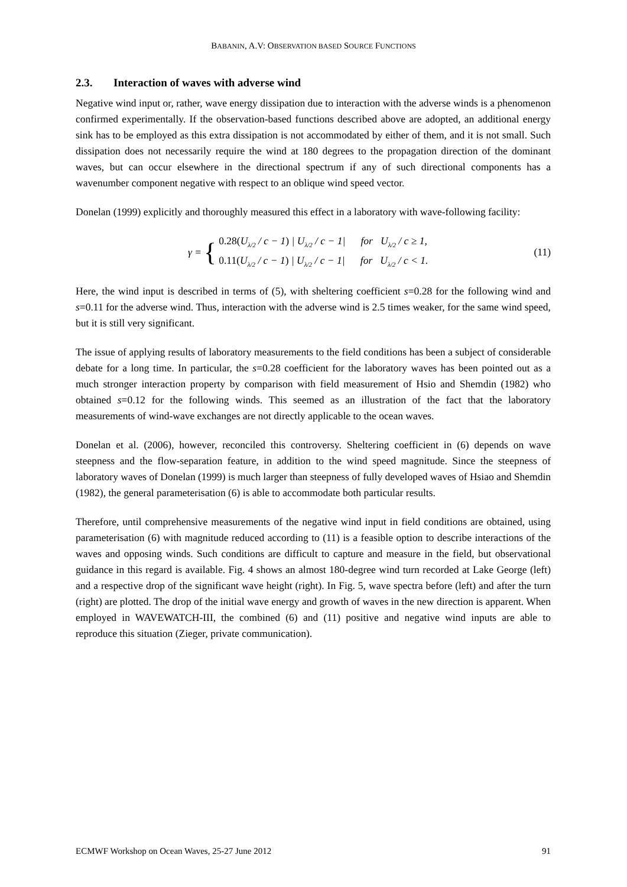BABANIN, A.V: OBSERVATION BASED SOURCE FUNCTIONS
2.3. Interaction of waves with adverse wind
Negative wind input or, rather, wave energy dissipation due to interaction with the adverse winds is a phenomenon confirmed experimentally. If the observation-based functions described above are adopted, an additional energy sink has to be employed as this extra dissipation is not accommodated by either of them, and it is not small. Such dissipation does not necessarily require the wind at 180 degrees to the propagation direction of the dominant waves, but can occur elsewhere in the directional spectrum if any of such directional components has a wavenumber component negative with respect to an oblique wind speed vector.
Donelan (1999) explicitly and thoroughly measured this effect in a laboratory with wave-following facility:
γ = {
0.28(U<sub>λ/2</sub> / c − 1) | U<sub>λ/2</sub> / c − 1| for U<sub>λ/2</sub> / c ≥ 1,
0.11(U<sub>λ/2</sub> / c − 1) | U<sub>λ/2</sub> / c − 1| for U<sub>λ/2</sub> / c < 1.
(11)
Here, the wind input is described in terms of (5), with sheltering coefficient s=0.28 for the following wind and s=0.11 for the adverse wind. Thus, interaction with the adverse wind is 2.5 times weaker, for the same wind speed, but it is still very significant.
The issue of applying results of laboratory measurements to the field conditions has been a subject of considerable debate for a long time. In particular, the s=0.28 coefficient for the laboratory waves has been pointed out as a much stronger interaction property by comparison with field measurement of Hsio and Shemdin (1982) who obtained s=0.12 for the following winds. This seemed as an illustration of the fact that the laboratory measurements of wind-wave exchanges are not directly applicable to the ocean waves.
Donelan et al. (2006), however, reconciled this controversy. Sheltering coefficient in (6) depends on wave steepness and the flow-separation feature, in addition to the wind speed magnitude. Since the steepness of laboratory waves of Donelan (1999) is much larger than steepness of fully developed waves of Hsiao and Shemdin (1982), the general parameterisation (6) is able to accommodate both particular results.
Therefore, until comprehensive measurements of the negative wind input in field conditions are obtained, using parameterisation (6) with magnitude reduced according to (11) is a feasible option to describe interactions of the waves and opposing winds. Such conditions are difficult to capture and measure in the field, but observational guidance in this regard is available. Fig. 4 shows an almost 180-degree wind turn recorded at Lake George (left) and a respective drop of the significant wave height (right). In Fig. 5, wave spectra before (left) and after the turn (right) are plotted. The drop of the initial wave energy and growth of waves in the new direction is apparent. When employed in WAVEWATCH-III, the combined (6) and (11) positive and negative wind inputs are able to reproduce this situation (Zieger, private communication).
ECMWF Workshop on Ocean Waves, 25-27 June 2012 91